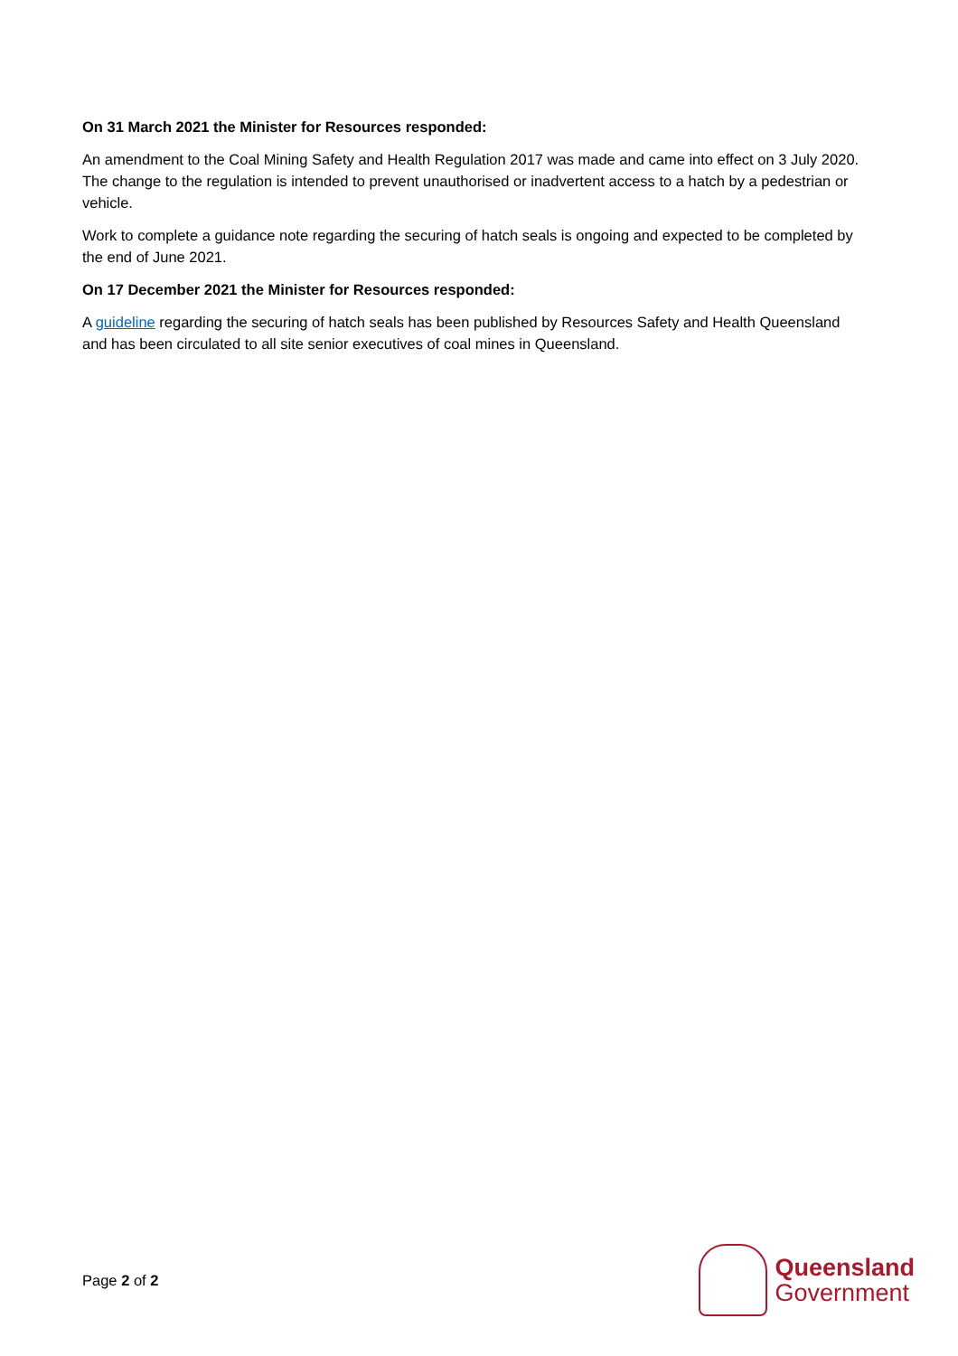On 31 March 2021 the Minister for Resources responded:
An amendment to the Coal Mining Safety and Health Regulation 2017 was made and came into effect on 3 July 2020. The change to the regulation is intended to prevent unauthorised or inadvertent access to a hatch by a pedestrian or vehicle.
Work to complete a guidance note regarding the securing of hatch seals is ongoing and expected to be completed by the end of June 2021.
On 17 December 2021 the Minister for Resources responded:
A guideline regarding the securing of hatch seals has been published by Resources Safety and Health Queensland and has been circulated to all site senior executives of coal mines in Queensland.
Page 2 of 2
Queensland
Government